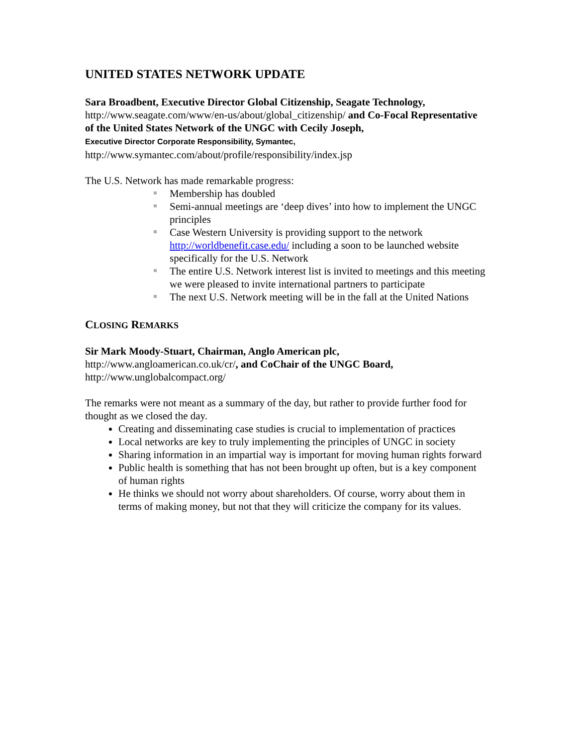UNITED STATES NETWORK UPDATE
Sara Broadbent, Executive Director Global Citizenship, Seagate Technology,
http://www.seagate.com/www/en-us/about/global_citizenship/ and Co-Focal Representative of the United States Network of the UNGC with Cecily Joseph,
Executive Director Corporate Responsibility, Symantec,
http://www.symantec.com/about/profile/responsibility/index.jsp
The U.S. Network has made remarkable progress:
Membership has doubled
Semi-annual meetings are ‘deep dives’ into how to implement the UNGC principles
Case Western University is providing support to the network http://worldbenefit.case.edu/ including a soon to be launched website specifically for the U.S. Network
The entire U.S. Network interest list is invited to meetings and this meeting we were pleased to invite international partners to participate
The next U.S. Network meeting will be in the fall at the United Nations
CLOSING REMARKS
Sir Mark Moody-Stuart, Chairman, Anglo American plc,
http://www.angloamerican.co.uk/cr/, and CoChair of the UNGC Board,
http://www.unglobalcompact.org/
The remarks were not meant as a summary of the day, but rather to provide further food for thought as we closed the day.
Creating and disseminating case studies is crucial to implementation of practices
Local networks are key to truly implementing the principles of UNGC in society
Sharing information in an impartial way is important for moving human rights forward
Public health is something that has not been brought up often, but is a key component of human rights
He thinks we should not worry about shareholders. Of course, worry about them in terms of making money, but not that they will criticize the company for its values.